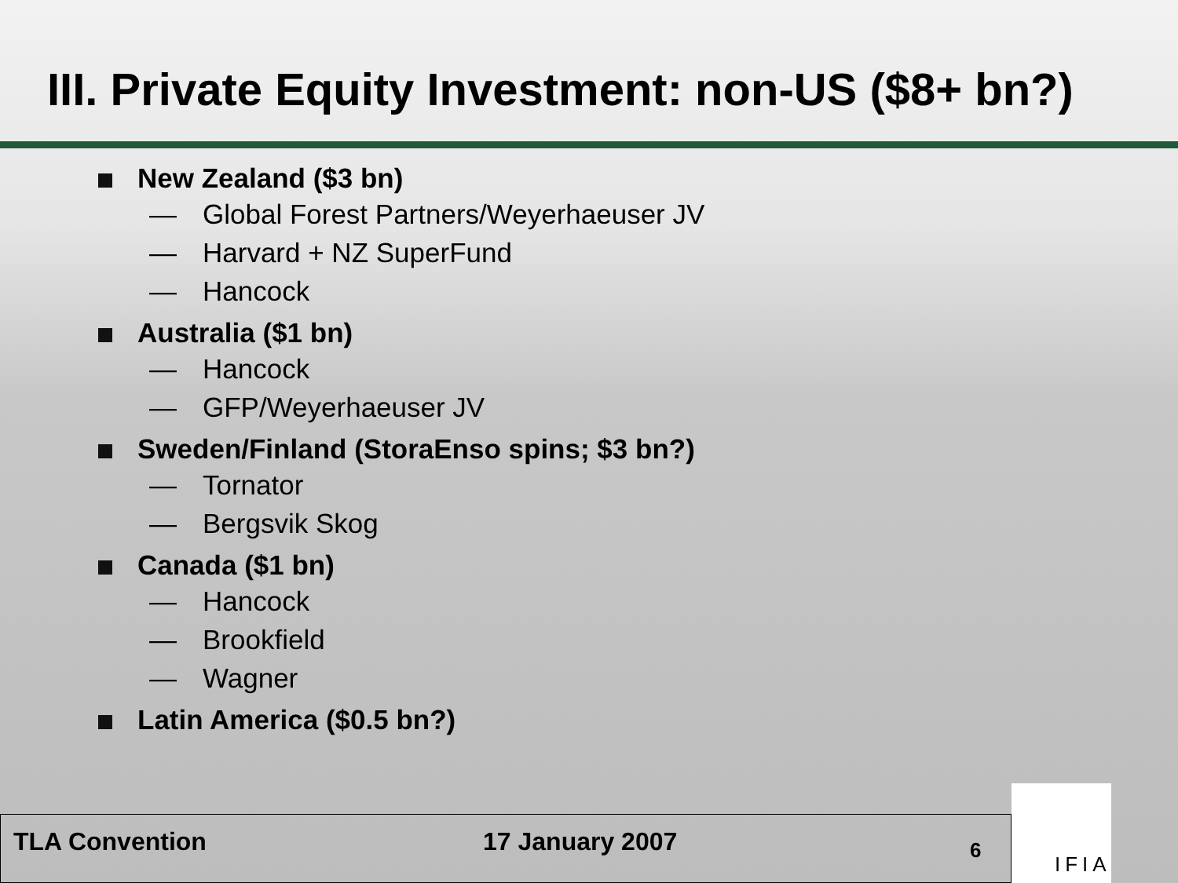III. Private Equity Investment: non-US ($8+ bn?)
New Zealand ($3 bn)
— Global Forest Partners/Weyerhaeuser JV
— Harvard + NZ SuperFund
— Hancock
Australia ($1 bn)
— Hancock
— GFP/Weyerhaeuser JV
Sweden/Finland (StoraEnso spins; $3 bn?)
— Tornator
— Bergsvik Skog
Canada ($1 bn)
— Hancock
— Brookfield
— Wagner
Latin America ($0.5 bn?)
TLA Convention 17 January 2007
6
IFIA